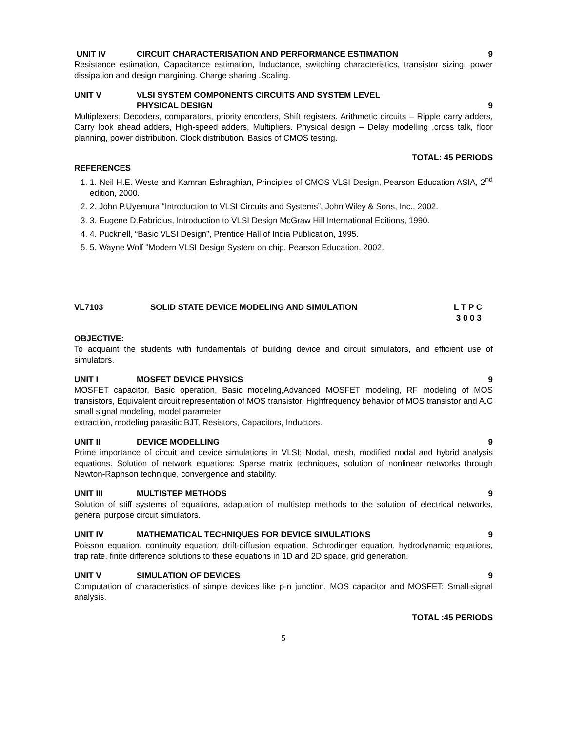UNIT IV CIRCUIT CHARACTERISATION AND PERFORMANCE ESTIMATION 9
Resistance estimation, Capacitance estimation, Inductance, switching characteristics, transistor sizing, power dissipation and design margining. Charge sharing .Scaling.
UNIT V VLSI SYSTEM COMPONENTS CIRCUITS AND SYSTEM LEVEL
PHYSICAL DESIGN
9
Multiplexers, Decoders, comparators, priority encoders, Shift registers. Arithmetic circuits – Ripple carry adders, Carry look ahead adders, High-speed adders, Multipliers. Physical design – Delay modelling ,cross talk, floor planning, power distribution. Clock distribution. Basics of CMOS testing.
TOTAL: 45 PERIODS
REFERENCES
1. 1. Neil H.E. Weste and Kamran Eshraghian, Principles of CMOS VLSI Design, Pearson Education ASIA, 2<sup>nd</sup> edition, 2000.
2. 2. John P.Uyemura “Introduction to VLSI Circuits and Systems”, John Wiley & Sons, Inc., 2002.
3. 3. Eugene D.Fabricius, Introduction to VLSI Design McGraw Hill International Editions, 1990.
4. 4. Pucknell, “Basic VLSI Design”, Prentice Hall of India Publication, 1995.
5. 5. Wayne Wolf “Modern VLSI Design System on chip. Pearson Education, 2002.
VL7103 SOLID STATE DEVICE MODELING AND SIMULATION L T P C
3 0 0 3
OBJECTIVE:
To acquaint the students with fundamentals of building device and circuit simulators, and efficient use of simulators.
UNIT I MOSFET DEVICE PHYSICS 9
MOSFET capacitor, Basic operation, Basic modeling,Advanced MOSFET modeling, RF modeling of MOS transistors, Equivalent circuit representation of MOS transistor, Highfrequency behavior of MOS transistor and A.C small signal modeling, model parameter
extraction, modeling parasitic BJT, Resistors, Capacitors, Inductors.
UNIT II DEVICE MODELLING 9
Prime importance of circuit and device simulations in VLSI; Nodal, mesh, modified nodal and hybrid analysis equations. Solution of network equations: Sparse matrix techniques, solution of nonlinear networks through Newton-Raphson technique, convergence and stability.
UNIT III MULTISTEP METHODS 9
Solution of stiff systems of equations, adaptation of multistep methods to the solution of electrical networks, general purpose circuit simulators.
UNIT IV MATHEMATICAL TECHNIQUES FOR DEVICE SIMULATIONS 9
Poisson equation, continuity equation, drift-diffusion equation, Schrodinger equation, hydrodynamic equations, trap rate, finite difference solutions to these equations in 1D and 2D space, grid generation.
UNIT V SIMULATION OF DEVICES 9
Computation of characteristics of simple devices like p-n junction, MOS capacitor and MOSFET; Small-signal analysis.
TOTAL :45 PERIODS
5